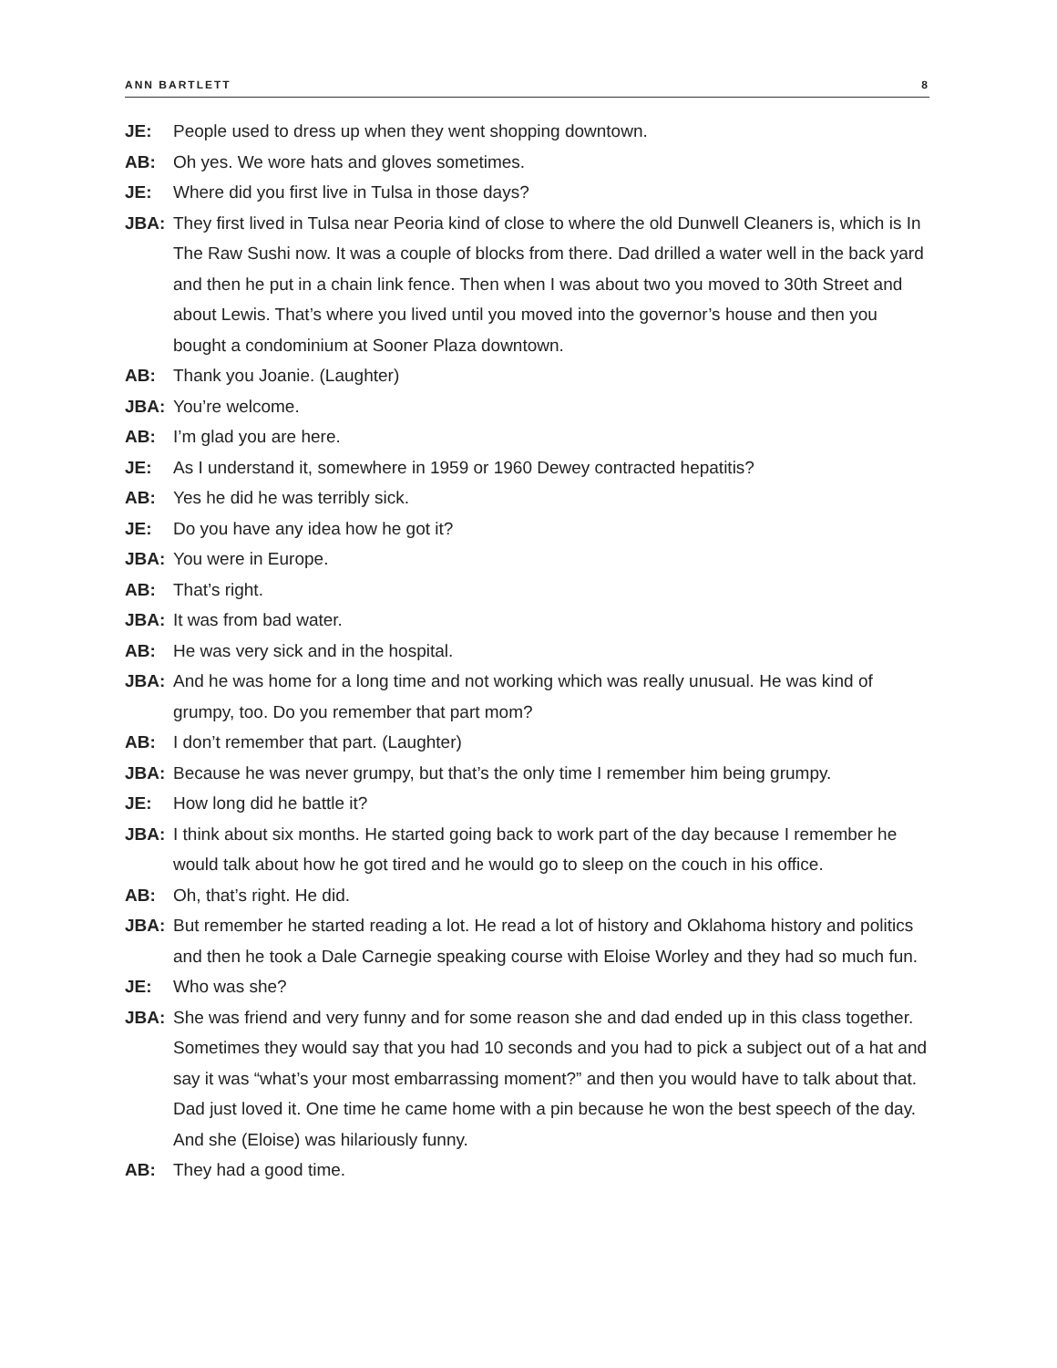ANN BARTLETT 8
JE: People used to dress up when they went shopping downtown.
AB: Oh yes. We wore hats and gloves sometimes.
JE: Where did you first live in Tulsa in those days?
JBA: They first lived in Tulsa near Peoria kind of close to where the old Dunwell Cleaners is, which is In The Raw Sushi now. It was a couple of blocks from there. Dad drilled a water well in the back yard and then he put in a chain link fence. Then when I was about two you moved to 30th Street and about Lewis. That’s where you lived until you moved into the governor’s house and then you bought a condominium at Sooner Plaza downtown.
AB: Thank you Joanie. (Laughter)
JBA: You’re welcome.
AB: I’m glad you are here.
JE: As I understand it, somewhere in 1959 or 1960 Dewey contracted hepatitis?
AB: Yes he did he was terribly sick.
JE: Do you have any idea how he got it?
JBA: You were in Europe.
AB: That’s right.
JBA: It was from bad water.
AB: He was very sick and in the hospital.
JBA: And he was home for a long time and not working which was really unusual. He was kind of grumpy, too. Do you remember that part mom?
AB: I don’t remember that part. (Laughter)
JBA: Because he was never grumpy, but that’s the only time I remember him being grumpy.
JE: How long did he battle it?
JBA: I think about six months. He started going back to work part of the day because I remember he would talk about how he got tired and he would go to sleep on the couch in his office.
AB: Oh, that’s right. He did.
JBA: But remember he started reading a lot. He read a lot of history and Oklahoma history and politics and then he took a Dale Carnegie speaking course with Eloise Worley and they had so much fun.
JE: Who was she?
JBA: She was friend and very funny and for some reason she and dad ended up in this class together. Sometimes they would say that you had 10 seconds and you had to pick a subject out of a hat and say it was “what’s your most embarrassing moment?” and then you would have to talk about that. Dad just loved it. One time he came home with a pin because he won the best speech of the day. And she (Eloise) was hilariously funny.
AB: They had a good time.